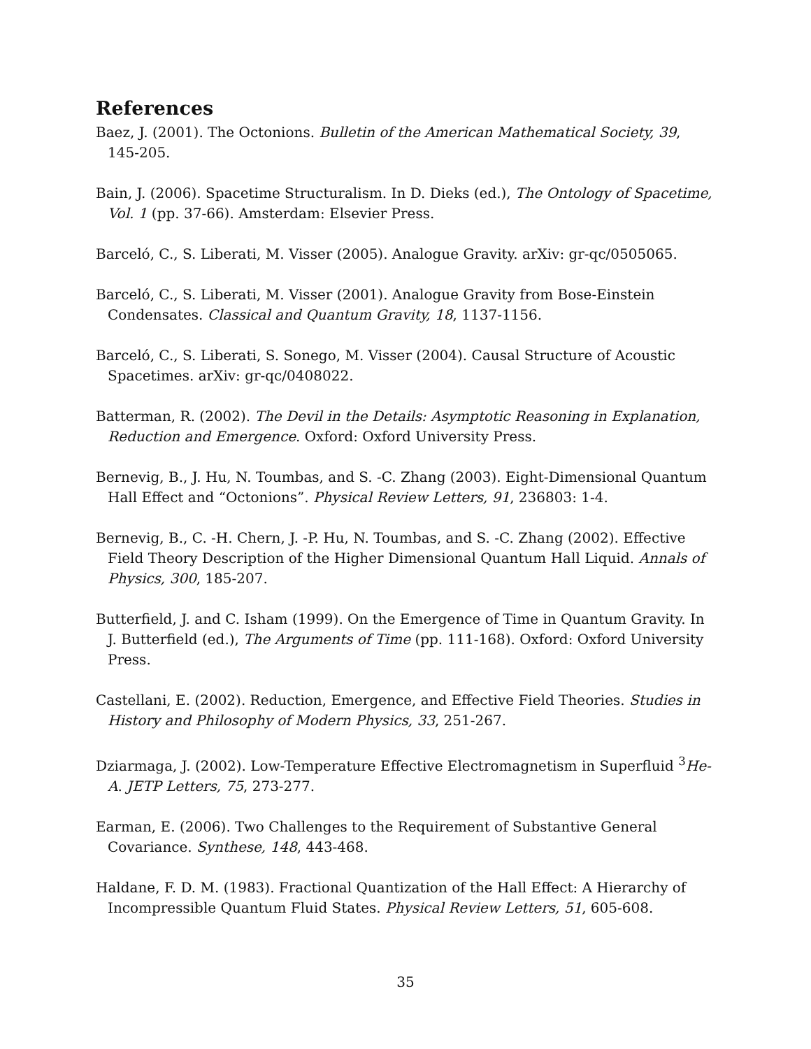References
Baez, J. (2001). The Octonions. Bulletin of the American Mathematical Society, 39, 145-205.
Bain, J. (2006). Spacetime Structuralism. In D. Dieks (ed.), The Ontology of Spacetime, Vol. 1 (pp. 37-66). Amsterdam: Elsevier Press.
Barceló, C., S. Liberati, M. Visser (2005). Analogue Gravity. arXiv: gr-qc/0505065.
Barceló, C., S. Liberati, M. Visser (2001). Analogue Gravity from Bose-Einstein Condensates. Classical and Quantum Gravity, 18, 1137-1156.
Barceló, C., S. Liberati, S. Sonego, M. Visser (2004). Causal Structure of Acoustic Spacetimes. arXiv: gr-qc/0408022.
Batterman, R. (2002). The Devil in the Details: Asymptotic Reasoning in Explanation, Reduction and Emergence. Oxford: Oxford University Press.
Bernevig, B., J. Hu, N. Toumbas, and S. -C. Zhang (2003). Eight-Dimensional Quantum Hall Effect and “Octonions”. Physical Review Letters, 91, 236803: 1-4.
Bernevig, B., C. -H. Chern, J. -P. Hu, N. Toumbas, and S. -C. Zhang (2002). Effective Field Theory Description of the Higher Dimensional Quantum Hall Liquid. Annals of Physics, 300, 185-207.
Butterfield, J. and C. Isham (1999). On the Emergence of Time in Quantum Gravity. In J. Butterfield (ed.), The Arguments of Time (pp. 111-168). Oxford: Oxford University Press.
Castellani, E. (2002). Reduction, Emergence, and Effective Field Theories. Studies in History and Philosophy of Modern Physics, 33, 251-267.
Dziarmaga, J. (2002). Low-Temperature Effective Electromagnetism in Superfluid <sup>3</sup>He-A. JETP Letters, 75, 273-277.
Earman, E. (2006). Two Challenges to the Requirement of Substantive General Covariance. Synthese, 148, 443-468.
Haldane, F. D. M. (1983). Fractional Quantization of the Hall Effect: A Hierarchy of Incompressible Quantum Fluid States. Physical Review Letters, 51, 605-608.
35